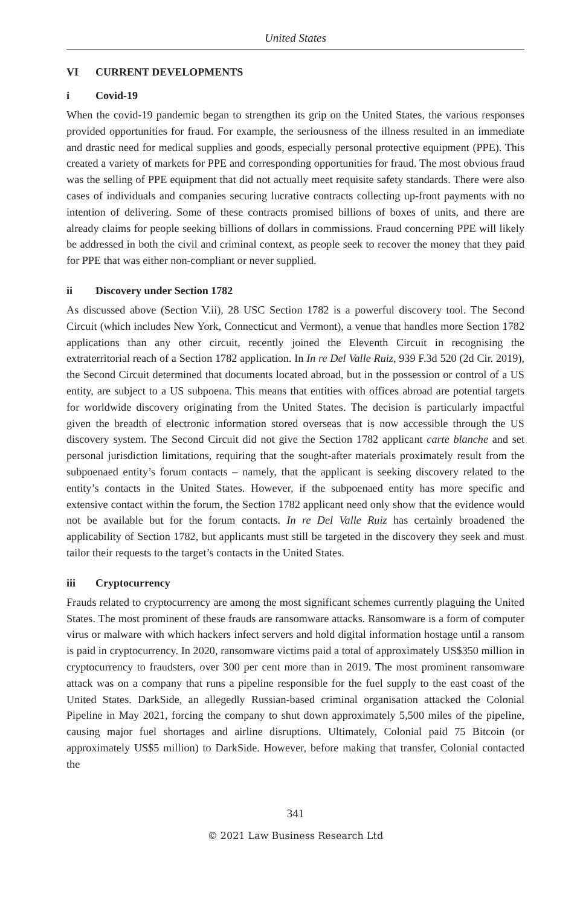United States
VI CURRENT DEVELOPMENTS
i Covid-19
When the covid-19 pandemic began to strengthen its grip on the United States, the various responses provided opportunities for fraud. For example, the seriousness of the illness resulted in an immediate and drastic need for medical supplies and goods, especially personal protective equipment (PPE). This created a variety of markets for PPE and corresponding opportunities for fraud. The most obvious fraud was the selling of PPE equipment that did not actually meet requisite safety standards. There were also cases of individuals and companies securing lucrative contracts collecting up-front payments with no intention of delivering. Some of these contracts promised billions of boxes of units, and there are already claims for people seeking billions of dollars in commissions. Fraud concerning PPE will likely be addressed in both the civil and criminal context, as people seek to recover the money that they paid for PPE that was either non-compliant or never supplied.
ii Discovery under Section 1782
As discussed above (Section V.ii), 28 USC Section 1782 is a powerful discovery tool. The Second Circuit (which includes New York, Connecticut and Vermont), a venue that handles more Section 1782 applications than any other circuit, recently joined the Eleventh Circuit in recognising the extraterritorial reach of a Section 1782 application. In In re Del Valle Ruiz, 939 F.3d 520 (2d Cir. 2019), the Second Circuit determined that documents located abroad, but in the possession or control of a US entity, are subject to a US subpoena. This means that entities with offices abroad are potential targets for worldwide discovery originating from the United States. The decision is particularly impactful given the breadth of electronic information stored overseas that is now accessible through the US discovery system. The Second Circuit did not give the Section 1782 applicant carte blanche and set personal jurisdiction limitations, requiring that the sought-after materials proximately result from the subpoenaed entity’s forum contacts – namely, that the applicant is seeking discovery related to the entity’s contacts in the United States. However, if the subpoenaed entity has more specific and extensive contact within the forum, the Section 1782 applicant need only show that the evidence would not be available but for the forum contacts. In re Del Valle Ruiz has certainly broadened the applicability of Section 1782, but applicants must still be targeted in the discovery they seek and must tailor their requests to the target’s contacts in the United States.
iii Cryptocurrency
Frauds related to cryptocurrency are among the most significant schemes currently plaguing the United States. The most prominent of these frauds are ransomware attacks. Ransomware is a form of computer virus or malware with which hackers infect servers and hold digital information hostage until a ransom is paid in cryptocurrency. In 2020, ransomware victims paid a total of approximately US$350 million in cryptocurrency to fraudsters, over 300 per cent more than in 2019. The most prominent ransomware attack was on a company that runs a pipeline responsible for the fuel supply to the east coast of the United States. DarkSide, an allegedly Russian-based criminal organisation attacked the Colonial Pipeline in May 2021, forcing the company to shut down approximately 5,500 miles of the pipeline, causing major fuel shortages and airline disruptions. Ultimately, Colonial paid 75 Bitcoin (or approximately US$5 million) to DarkSide. However, before making that transfer, Colonial contacted the
341
© 2021 Law Business Research Ltd